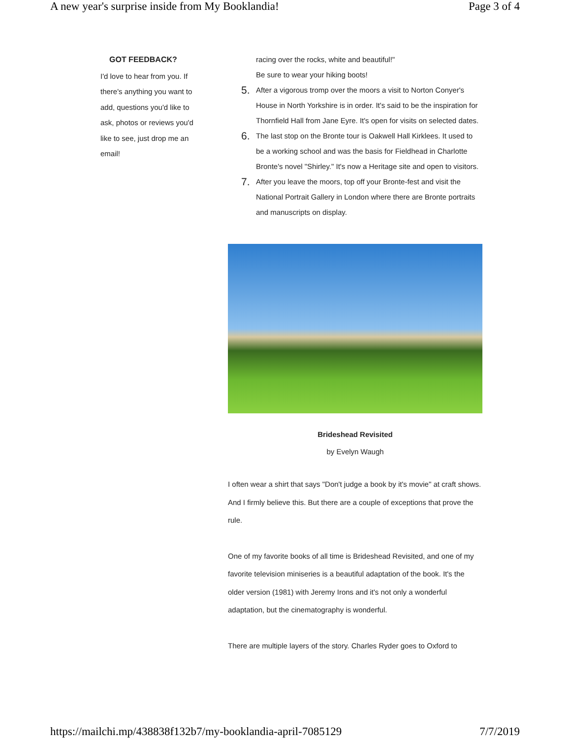A new year's surprise inside from My Booklandia! Page 3 of 4
GOT FEEDBACK?
I'd love to hear from you. If there's anything you want to add, questions you'd like to ask, photos or reviews you'd like to see, just drop me an email!
racing over the rocks, white and beautiful!"
Be sure to wear your hiking boots!
5.
After a vigorous tromp over the moors a visit to Norton Conyer's House in North Yorkshire is in order. It's said to be the inspiration for Thornfield Hall from Jane Eyre. It's open for visits on selected dates.
6.
The last stop on the Bronte tour is Oakwell Hall Kirklees. It used to be a working school and was the basis for Fieldhead in Charlotte Bronte's novel "Shirley." It's now a Heritage site and open to visitors.
7.
After you leave the moors, top off your Bronte-fest and visit the National Portrait Gallery in London where there are Bronte portraits and manuscripts on display.
Brideshead Revisited
by Evelyn Waugh
I often wear a shirt that says "Don't judge a book by it's movie" at craft shows. And I firmly believe this. But there are a couple of exceptions that prove the rule.
One of my favorite books of all time is Brideshead Revisited, and one of my favorite television miniseries is a beautiful adaptation of the book. It's the older version (1981) with Jeremy Irons and it's not only a wonderful adaptation, but the cinematography is wonderful.
There are multiple layers of the story. Charles Ryder goes to Oxford to
https://mailchi.mp/438838f132b7/my-booklandia-april-7085129 7/7/2019